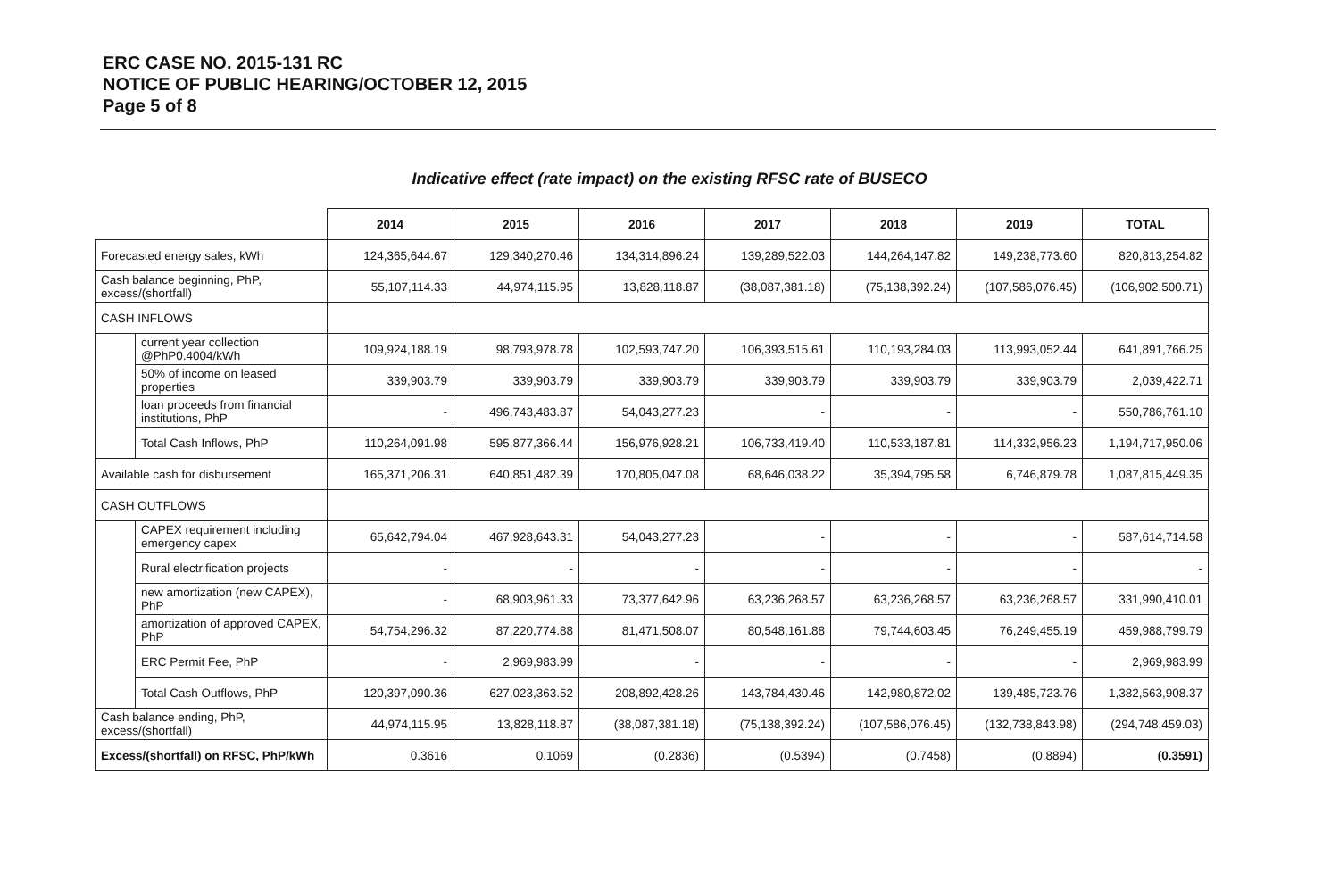ERC CASE NO. 2015-131 RC
NOTICE OF PUBLIC HEARING/OCTOBER 12, 2015
Page 5 of 8
Indicative effect (rate impact) on the existing RFSC rate of BUSECO
| | | 2014 | 2015 | 2016 | 2017 | 2018 | 2019 | TOTAL |
| --- | --- | --- | --- | --- | --- | --- | --- | --- |
| Forecasted energy sales, kWh | | 124,365,644.67 | 129,340,270.46 | 134,314,896.24 | 139,289,522.03 | 144,264,147.82 | 149,238,773.60 | 820,813,254.82 |
| Cash balance beginning, PhP, excess/(shortfall) | | 55,107,114.33 | 44,974,115.95 | 13,828,118.87 | (38,087,381.18) | (75,138,392.24) | (107,586,076.45) | (106,902,500.71) |
| CASH INFLOWS | | | | | | | | |
| | current year collection @PhP0.4004/kWh | 109,924,188.19 | 98,793,978.78 | 102,593,747.20 | 106,393,515.61 | 110,193,284.03 | 113,993,052.44 | 641,891,766.25 |
| | 50% of income on leased properties | 339,903.79 | 339,903.79 | 339,903.79 | 339,903.79 | 339,903.79 | 339,903.79 | 2,039,422.71 |
| | loan proceeds from financial institutions, PhP | - | 496,743,483.87 | 54,043,277.23 | - | - | - | 550,786,761.10 |
| | Total Cash Inflows, PhP | 110,264,091.98 | 595,877,366.44 | 156,976,928.21 | 106,733,419.40 | 110,533,187.81 | 114,332,956.23 | 1,194,717,950.06 |
| Available cash for disbursement | | 165,371,206.31 | 640,851,482.39 | 170,805,047.08 | 68,646,038.22 | 35,394,795.58 | 6,746,879.78 | 1,087,815,449.35 |
| CASH OUTFLOWS | | | | | | | | |
| | CAPEX requirement including emergency capex | 65,642,794.04 | 467,928,643.31 | 54,043,277.23 | - | - | - | 587,614,714.58 |
| | Rural electrification projects | - | - | - | - | - | - | - |
| | new amortization (new CAPEX), PhP | - | 68,903,961.33 | 73,377,642.96 | 63,236,268.57 | 63,236,268.57 | 63,236,268.57 | 331,990,410.01 |
| | amortization of approved CAPEX, PhP | 54,754,296.32 | 87,220,774.88 | 81,471,508.07 | 80,548,161.88 | 79,744,603.45 | 76,249,455.19 | 459,988,799.79 |
| | ERC Permit Fee, PhP | - | 2,969,983.99 | - | - | - | - | 2,969,983.99 |
| | Total Cash Outflows, PhP | 120,397,090.36 | 627,023,363.52 | 208,892,428.26 | 143,784,430.46 | 142,980,872.02 | 139,485,723.76 | 1,382,563,908.37 |
| Cash balance ending, PhP, excess/(shortfall) | | 44,974,115.95 | 13,828,118.87 | (38,087,381.18) | (75,138,392.24) | (107,586,076.45) | (132,738,843.98) | (294,748,459.03) |
| Excess/(shortfall) on RFSC, PhP/kWh | | 0.3616 | 0.1069 | (0.2836) | (0.5394) | (0.7458) | (0.8894) | (0.3591) |